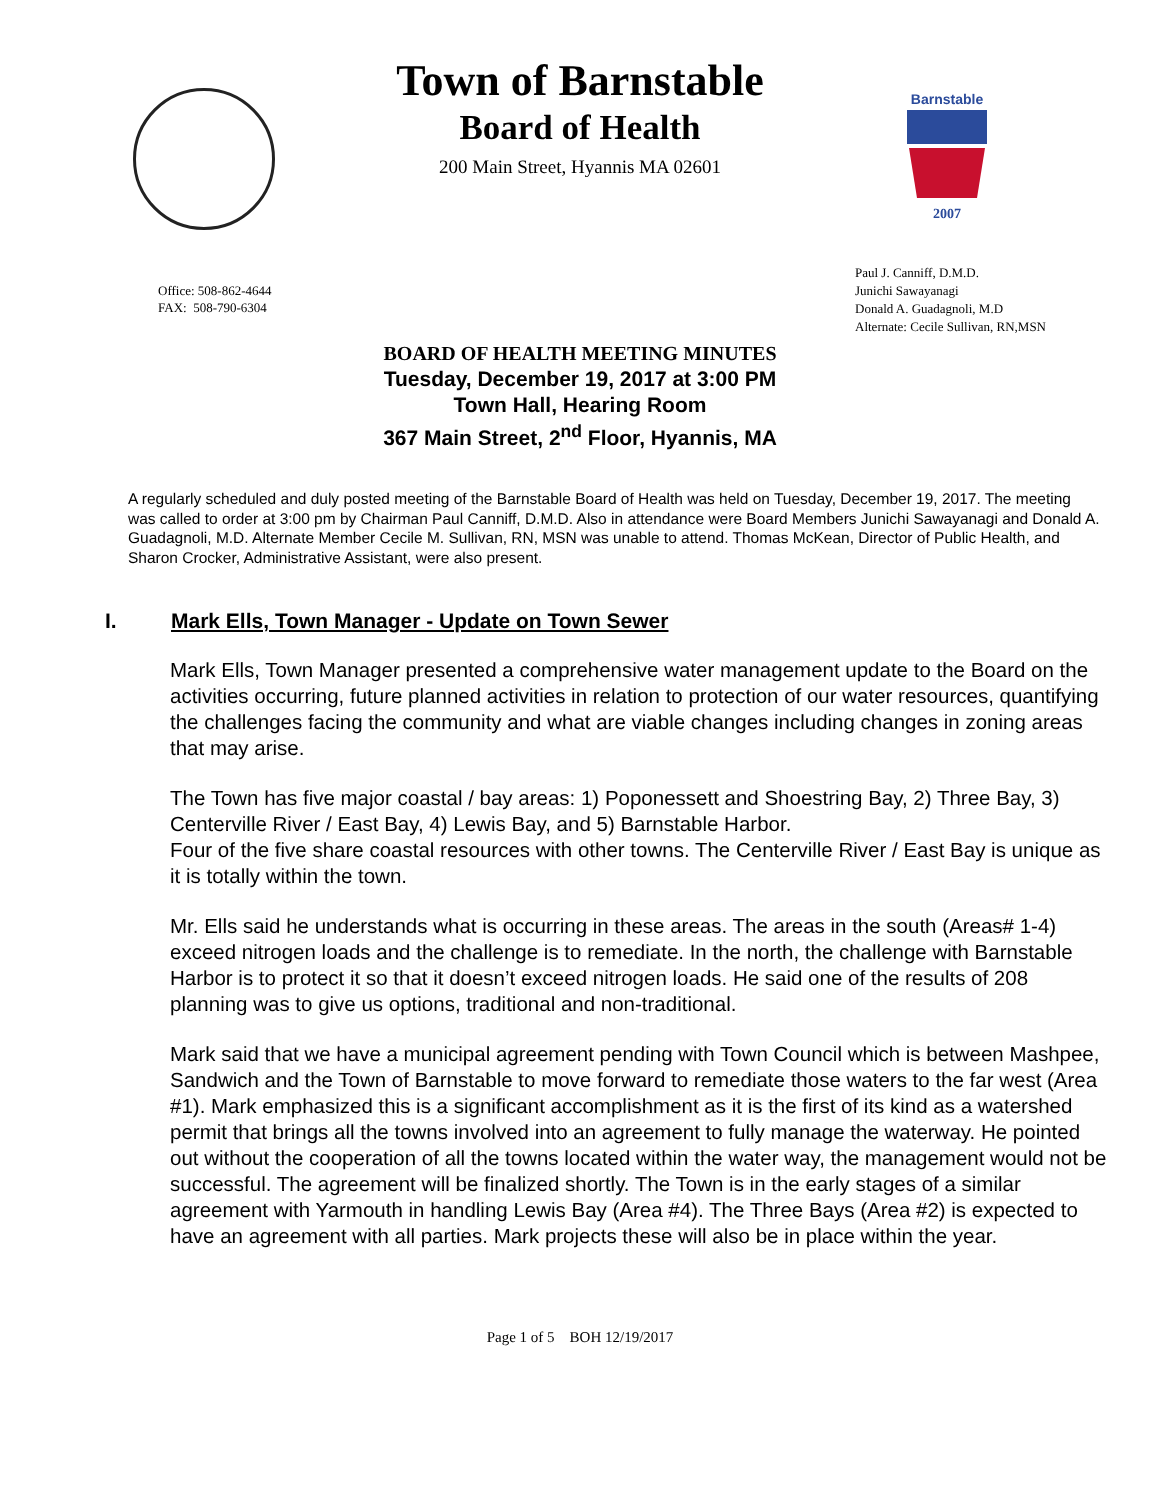Barnstable
2007
Town of Barnstable
Board of Health
200 Main Street, Hyannis MA 02601
Office: 508-862-4644
FAX: 508-790-6304
Paul J. Canniff, D.M.D.
Junichi Sawayanagi
Donald A. Guadagnoli, M.D
Alternate: Cecile Sullivan, RN,MSN
BOARD OF HEALTH MEETING MINUTES
Tuesday, December 19, 2017 at 3:00 PM
Town Hall, Hearing Room
367 Main Street, 2<sup>nd</sup> Floor, Hyannis, MA
A regularly scheduled and duly posted meeting of the Barnstable Board of Health was held on Tuesday, December 19, 2017. The meeting was called to order at 3:00 pm by Chairman Paul Canniff, D.M.D. Also in attendance were Board Members Junichi Sawayanagi and Donald A. Guadagnoli, M.D. Alternate Member Cecile M. Sullivan, RN, MSN was unable to attend. Thomas McKean, Director of Public Health, and Sharon Crocker, Administrative Assistant, were also present.
I. Mark Ells, Town Manager - Update on Town Sewer
Mark Ells, Town Manager presented a comprehensive water management update to the Board on the activities occurring, future planned activities in relation to protection of our water resources, quantifying the challenges facing the community and what are viable changes including changes in zoning areas that may arise.
The Town has five major coastal / bay areas: 1) Poponessett and Shoestring Bay, 2) Three Bay, 3) Centerville River / East Bay, 4) Lewis Bay, and 5) Barnstable Harbor.
Four of the five share coastal resources with other towns. The Centerville River / East Bay is unique as it is totally within the town.
Mr. Ells said he understands what is occurring in these areas. The areas in the south (Areas# 1-4) exceed nitrogen loads and the challenge is to remediate. In the north, the challenge with Barnstable Harbor is to protect it so that it doesn’t exceed nitrogen loads. He said one of the results of 208 planning was to give us options, traditional and non-traditional.
Mark said that we have a municipal agreement pending with Town Council which is between Mashpee, Sandwich and the Town of Barnstable to move forward to remediate those waters to the far west (Area #1). Mark emphasized this is a significant accomplishment as it is the first of its kind as a watershed permit that brings all the towns involved into an agreement to fully manage the waterway. He pointed out without the cooperation of all the towns located within the water way, the management would not be successful. The agreement will be finalized shortly. The Town is in the early stages of a similar agreement with Yarmouth in handling Lewis Bay (Area #4). The Three Bays (Area #2) is expected to have an agreement with all parties. Mark projects these will also be in place within the year.
Page 1 of 5 BOH 12/19/2017